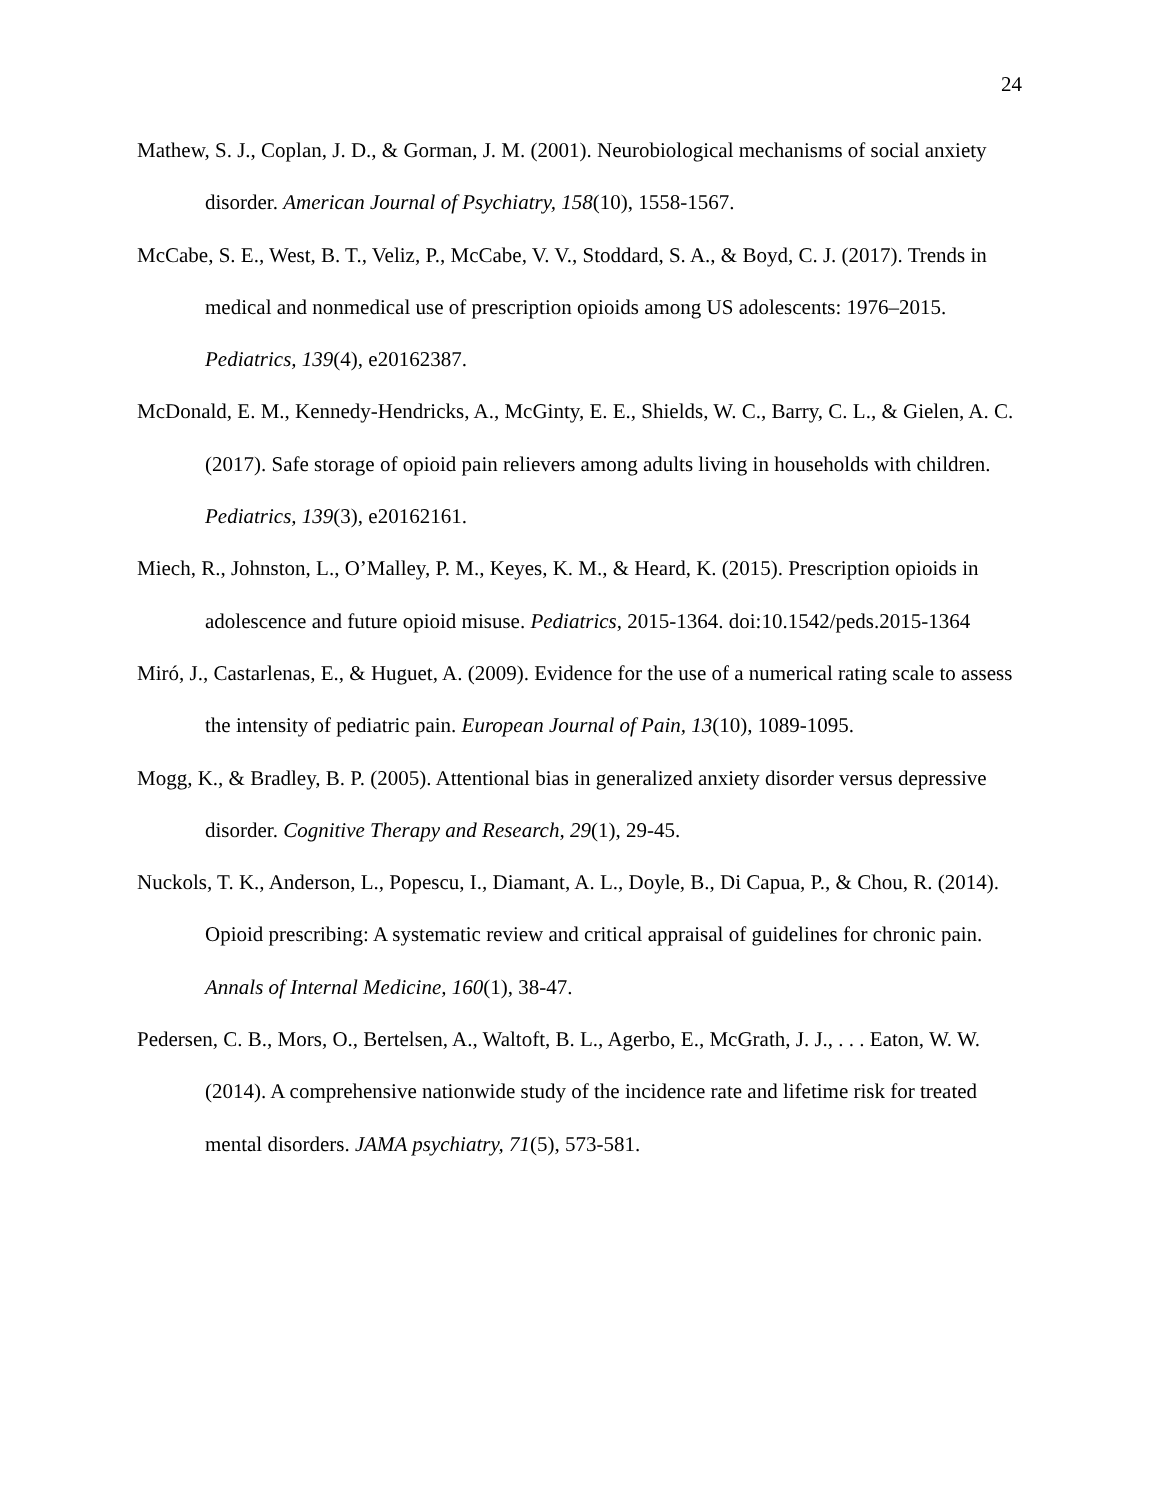24
Mathew, S. J., Coplan, J. D., & Gorman, J. M. (2001). Neurobiological mechanisms of social anxiety disorder. American Journal of Psychiatry, 158(10), 1558-1567.
McCabe, S. E., West, B. T., Veliz, P., McCabe, V. V., Stoddard, S. A., & Boyd, C. J. (2017). Trends in medical and nonmedical use of prescription opioids among US adolescents: 1976–2015. Pediatrics, 139(4), e20162387.
McDonald, E. M., Kennedy-Hendricks, A., McGinty, E. E., Shields, W. C., Barry, C. L., & Gielen, A. C. (2017). Safe storage of opioid pain relievers among adults living in households with children. Pediatrics, 139(3), e20162161.
Miech, R., Johnston, L., O’Malley, P. M., Keyes, K. M., & Heard, K. (2015). Prescription opioids in adolescence and future opioid misuse. Pediatrics, 2015-1364. doi:10.1542/peds.2015-1364
Miró, J., Castarlenas, E., & Huguet, A. (2009). Evidence for the use of a numerical rating scale to assess the intensity of pediatric pain. European Journal of Pain, 13(10), 1089-1095.
Mogg, K., & Bradley, B. P. (2005). Attentional bias in generalized anxiety disorder versus depressive disorder. Cognitive Therapy and Research, 29(1), 29-45.
Nuckols, T. K., Anderson, L., Popescu, I., Diamant, A. L., Doyle, B., Di Capua, P., & Chou, R. (2014). Opioid prescribing: A systematic review and critical appraisal of guidelines for chronic pain. Annals of Internal Medicine, 160(1), 38-47.
Pedersen, C. B., Mors, O., Bertelsen, A., Waltoft, B. L., Agerbo, E., McGrath, J. J., . . . Eaton, W. W. (2014). A comprehensive nationwide study of the incidence rate and lifetime risk for treated mental disorders. JAMA psychiatry, 71(5), 573-581.